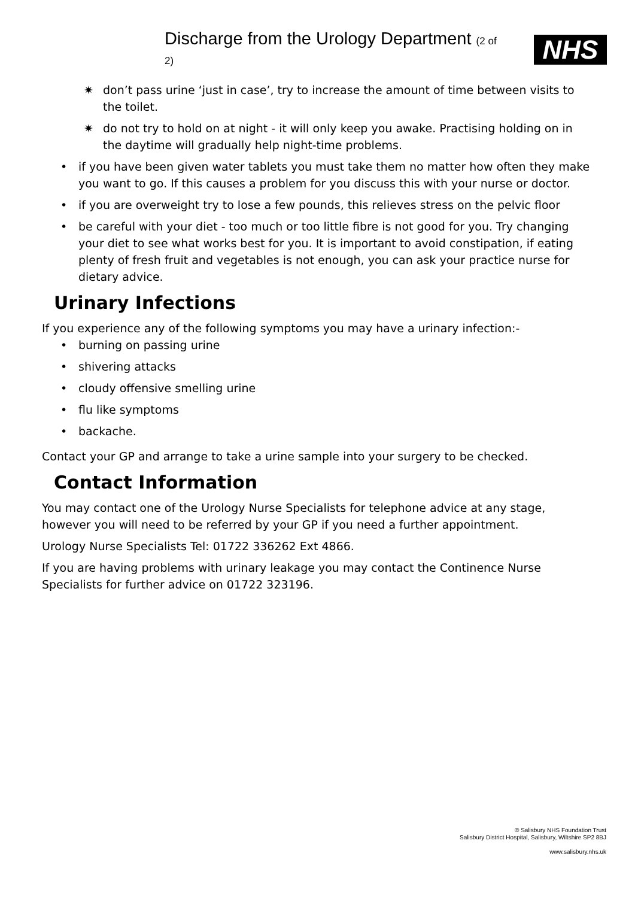Discharge from the Urology Department (2 of 2)
NHS
✷ don’t pass urine ‘just in case’, try to increase the amount of time between visits to the toilet.
✷ do not try to hold on at night - it will only keep you awake. Practising holding on in the daytime will gradually help night-time problems.
• if you have been given water tablets you must take them no matter how often they make you want to go. If this causes a problem for you discuss this with your nurse or doctor.
• if you are overweight try to lose a few pounds, this relieves stress on the pelvic floor
• be careful with your diet - too much or too little fibre is not good for you. Try changing your diet to see what works best for you. It is important to avoid constipation, if eating plenty of fresh fruit and vegetables is not enough, you can ask your practice nurse for dietary advice.
Urinary Infections
If you experience any of the following symptoms you may have a urinary infection:-
• burning on passing urine
• shivering attacks
• cloudy offensive smelling urine
• flu like symptoms
• backache.
Contact your GP and arrange to take a urine sample into your surgery to be checked.
Contact Information
You may contact one of the Urology Nurse Specialists for telephone advice at any stage, however you will need to be referred by your GP if you need a further appointment.
Urology Nurse Specialists Tel: 01722 336262 Ext 4866.
If you are having problems with urinary leakage you may contact the Continence Nurse Specialists for further advice on 01722 323196.
© Salisbury NHS Foundation Trust
Salisbury District Hospital, Salisbury, Wiltshire SP2 8BJ
www.salisbury.nhs.uk